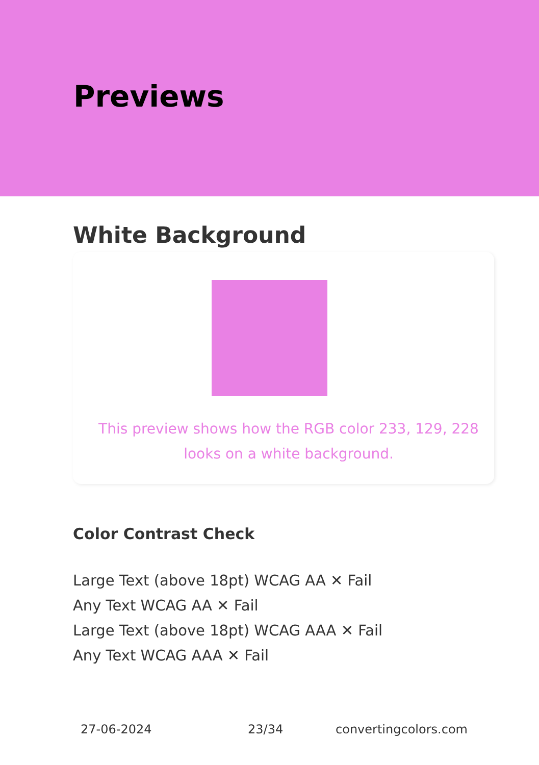Previews
White Background
This preview shows how the RGB color 233, 129, 228
looks on a white background.
Color Contrast Check
Large Text (above 18pt) WCAG AA ✕ Fail
Any Text WCAG AA ✕ Fail
Large Text (above 18pt) WCAG AAA ✕ Fail
Any Text WCAG AAA ✕ Fail
27-06-2024 23/34 convertingcolors.com